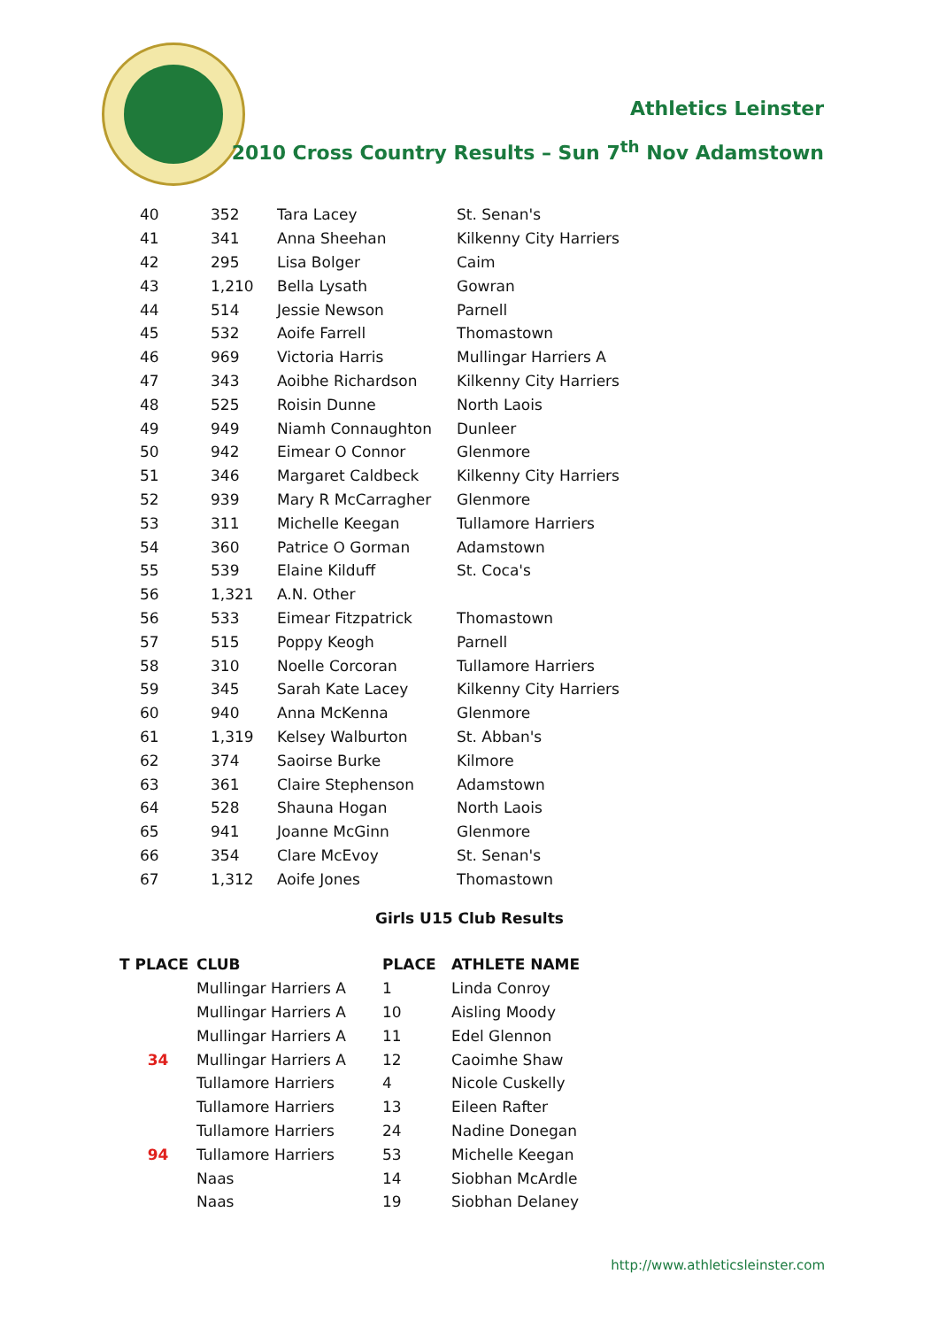Athletics Leinster
2010 Cross Country Results – Sun 7<sup>th</sup> Nov Adamstown
| 40 | 352 | Tara Lacey | St. Senan's |
| 41 | 341 | Anna Sheehan | Kilkenny City Harriers |
| 42 | 295 | Lisa Bolger | Caim |
| 43 | 1,210 | Bella Lysath | Gowran |
| 44 | 514 | Jessie Newson | Parnell |
| 45 | 532 | Aoife Farrell | Thomastown |
| 46 | 969 | Victoria Harris | Mullingar Harriers A |
| 47 | 343 | Aoibhe Richardson | Kilkenny City Harriers |
| 48 | 525 | Roisin Dunne | North Laois |
| 49 | 949 | Niamh Connaughton | Dunleer |
| 50 | 942 | Eimear O Connor | Glenmore |
| 51 | 346 | Margaret Caldbeck | Kilkenny City Harriers |
| 52 | 939 | Mary R McCarragher | Glenmore |
| 53 | 311 | Michelle Keegan | Tullamore Harriers |
| 54 | 360 | Patrice O Gorman | Adamstown |
| 55 | 539 | Elaine Kilduff | St. Coca's |
| 56 | 1,321 | A.N. Other | |
| 56 | 533 | Eimear Fitzpatrick | Thomastown |
| 57 | 515 | Poppy Keogh | Parnell |
| 58 | 310 | Noelle Corcoran | Tullamore Harriers |
| 59 | 345 | Sarah Kate Lacey | Kilkenny City Harriers |
| 60 | 940 | Anna McKenna | Glenmore |
| 61 | 1,319 | Kelsey Walburton | St. Abban's |
| 62 | 374 | Saoirse Burke | Kilmore |
| 63 | 361 | Claire Stephenson | Adamstown |
| 64 | 528 | Shauna Hogan | North Laois |
| 65 | 941 | Joanne McGinn | Glenmore |
| 66 | 354 | Clare McEvoy | St. Senan's |
| 67 | 1,312 | Aoife Jones | Thomastown |
Girls U15 Club Results
| T PLACE | CLUB | PLACE | ATHLETE NAME |
| --- | --- | --- | --- |
| | Mullingar Harriers A | 1 | Linda Conroy |
| | Mullingar Harriers A | 10 | Aisling Moody |
| | Mullingar Harriers A | 11 | Edel Glennon |
| 34 | Mullingar Harriers A | 12 | Caoimhe Shaw |
| | Tullamore Harriers | 4 | Nicole Cuskelly |
| | Tullamore Harriers | 13 | Eileen Rafter |
| | Tullamore Harriers | 24 | Nadine Donegan |
| 94 | Tullamore Harriers | 53 | Michelle Keegan |
| | Naas | 14 | Siobhan McArdle |
| | Naas | 19 | Siobhan Delaney |
http://www.athleticsleinster.com